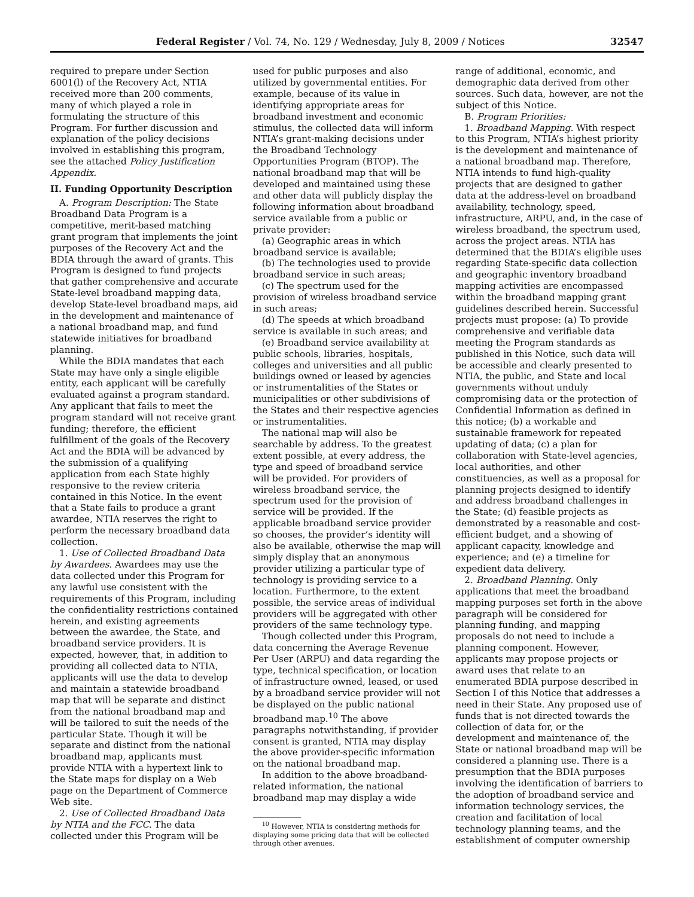Federal Register / Vol. 74, No. 129 / Wednesday, July 8, 2009 / Notices 32547
required to prepare under Section 6001(l) of the Recovery Act, NTIA received more than 200 comments, many of which played a role in formulating the structure of this Program. For further discussion and explanation of the policy decisions involved in establishing this program, see the attached Policy Justification Appendix.
II. Funding Opportunity Description
A. Program Description: The State Broadband Data Program is a competitive, merit-based matching grant program that implements the joint purposes of the Recovery Act and the BDIA through the award of grants. This Program is designed to fund projects that gather comprehensive and accurate State-level broadband mapping data, develop State-level broadband maps, aid in the development and maintenance of a national broadband map, and fund statewide initiatives for broadband planning.
While the BDIA mandates that each State may have only a single eligible entity, each applicant will be carefully evaluated against a program standard. Any applicant that fails to meet the program standard will not receive grant funding; therefore, the efficient fulfillment of the goals of the Recovery Act and the BDIA will be advanced by the submission of a qualifying application from each State highly responsive to the review criteria contained in this Notice. In the event that a State fails to produce a grant awardee, NTIA reserves the right to perform the necessary broadband data collection.
1. Use of Collected Broadband Data by Awardees. Awardees may use the data collected under this Program for any lawful use consistent with the requirements of this Program, including the confidentiality restrictions contained herein, and existing agreements between the awardee, the State, and broadband service providers. It is expected, however, that, in addition to providing all collected data to NTIA, applicants will use the data to develop and maintain a statewide broadband map that will be separate and distinct from the national broadband map and will be tailored to suit the needs of the particular State. Though it will be separate and distinct from the national broadband map, applicants must provide NTIA with a hypertext link to the State maps for display on a Web page on the Department of Commerce Web site.
2. Use of Collected Broadband Data by NTIA and the FCC. The data collected under this Program will be
used for public purposes and also utilized by governmental entities. For example, because of its value in identifying appropriate areas for broadband investment and economic stimulus, the collected data will inform NTIA’s grant-making decisions under the Broadband Technology Opportunities Program (BTOP). The national broadband map that will be developed and maintained using these and other data will publicly display the following information about broadband service available from a public or private provider:
(a) Geographic areas in which broadband service is available;
(b) The technologies used to provide broadband service in such areas;
(c) The spectrum used for the provision of wireless broadband service in such areas;
(d) The speeds at which broadband service is available in such areas; and
(e) Broadband service availability at public schools, libraries, hospitals, colleges and universities and all public buildings owned or leased by agencies or instrumentalities of the States or municipalities or other subdivisions of the States and their respective agencies or instrumentalities.
The national map will also be searchable by address. To the greatest extent possible, at every address, the type and speed of broadband service will be provided. For providers of wireless broadband service, the spectrum used for the provision of service will be provided. If the applicable broadband service provider so chooses, the provider’s identity will also be available, otherwise the map will simply display that an anonymous provider utilizing a particular type of technology is providing service to a location. Furthermore, to the extent possible, the service areas of individual providers will be aggregated with other providers of the same technology type.
Though collected under this Program, data concerning the Average Revenue Per User (ARPU) and data regarding the type, technical specification, or location of infrastructure owned, leased, or used by a broadband service provider will not be displayed on the public national broadband map.<sup>10</sup> The above paragraphs notwithstanding, if provider consent is granted, NTIA may display the above provider-specific information on the national broadband map.
In addition to the above broadband-related information, the national broadband map may display a wide
<sup>10</sup> However, NTIA is considering methods for displaying some pricing data that will be collected through other avenues.
range of additional, economic, and demographic data derived from other sources. Such data, however, are not the subject of this Notice.
B. Program Priorities:
1. Broadband Mapping. With respect to this Program, NTIA’s highest priority is the development and maintenance of a national broadband map. Therefore, NTIA intends to fund high-quality projects that are designed to gather data at the address-level on broadband availability, technology, speed, infrastructure, ARPU, and, in the case of wireless broadband, the spectrum used, across the project areas. NTIA has determined that the BDIA’s eligible uses regarding State-specific data collection and geographic inventory broadband mapping activities are encompassed within the broadband mapping grant guidelines described herein. Successful projects must propose: (a) To provide comprehensive and verifiable data meeting the Program standards as published in this Notice, such data will be accessible and clearly presented to NTIA, the public, and State and local governments without unduly compromising data or the protection of Confidential Information as defined in this notice; (b) a workable and sustainable framework for repeated updating of data; (c) a plan for collaboration with State-level agencies, local authorities, and other constituencies, as well as a proposal for planning projects designed to identify and address broadband challenges in the State; (d) feasible projects as demonstrated by a reasonable and cost-efficient budget, and a showing of applicant capacity, knowledge and experience; and (e) a timeline for expedient data delivery.
2. Broadband Planning. Only applications that meet the broadband mapping purposes set forth in the above paragraph will be considered for planning funding, and mapping proposals do not need to include a planning component. However, applicants may propose projects or award uses that relate to an enumerated BDIA purpose described in Section I of this Notice that addresses a need in their State. Any proposed use of funds that is not directed towards the collection of data for, or the development and maintenance of, the State or national broadband map will be considered a planning use. There is a presumption that the BDIA purposes involving the identification of barriers to the adoption of broadband service and information technology services, the creation and facilitation of local technology planning teams, and the establishment of computer ownership